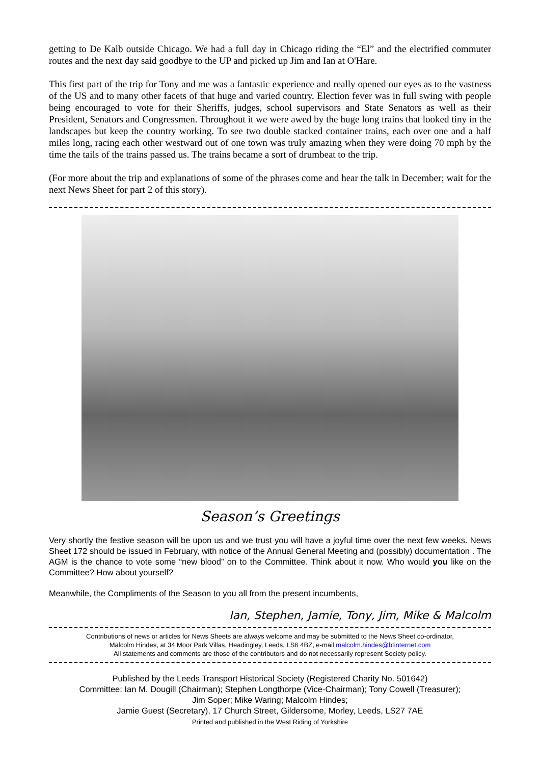getting to De Kalb outside Chicago. We had a full day in Chicago riding the “El” and the electrified commuter routes and the next day said goodbye to the UP and picked up Jim and Ian at O'Hare.
This first part of the trip for Tony and me was a fantastic experience and really opened our eyes as to the vastness of the US and to many other facets of that huge and varied country. Election fever was in full swing with people being encouraged to vote for their Sheriffs, judges, school supervisors and State Senators as well as their President, Senators and Congressmen. Throughout it we were awed by the huge long trains that looked tiny in the landscapes but keep the country working. To see two double stacked container trains, each over one and a half miles long, racing each other westward out of one town was truly amazing when they were doing 70 mph by the time the tails of the trains passed us. The trains became a sort of drumbeat to the trip.
(For more about the trip and explanations of some of the phrases come and hear the talk in December; wait for the next News Sheet for part 2 of this story).
Season’s Greetings
Very shortly the festive season will be upon us and we trust you will have a joyful time over the next few weeks. News Sheet 172 should be issued in February, with notice of the Annual General Meeting and (possibly) documentation . The AGM is the chance to vote some “new blood” on to the Committee. Think about it now. Who would you like on the Committee? How about yourself?
Meanwhile, the Compliments of the Season to you all from the present incumbents,
Ian, Stephen, Jamie, Tony, Jim, Mike & Malcolm
Contributions of news or articles for News Sheets are always welcome and may be submitted to the News Sheet co-ordinator,
Malcolm Hindes, at 34 Moor Park Villas, Headingley, Leeds, LS6 4BZ, e-mail malcolm.hindes@btinternet.com
All statements and comments are those of the contributors and do not necessarily represent Society policy.
Published by the Leeds Transport Historical Society (Registered Charity No. 501642)
Committee: Ian M. Dougill (Chairman); Stephen Longthorpe (Vice-Chairman); Tony Cowell (Treasurer);
Jim Soper; Mike Waring; Malcolm Hindes;
Jamie Guest (Secretary), 17 Church Street, Gildersome, Morley, Leeds, LS27 7AE
Printed and published in the West Riding of Yorkshire